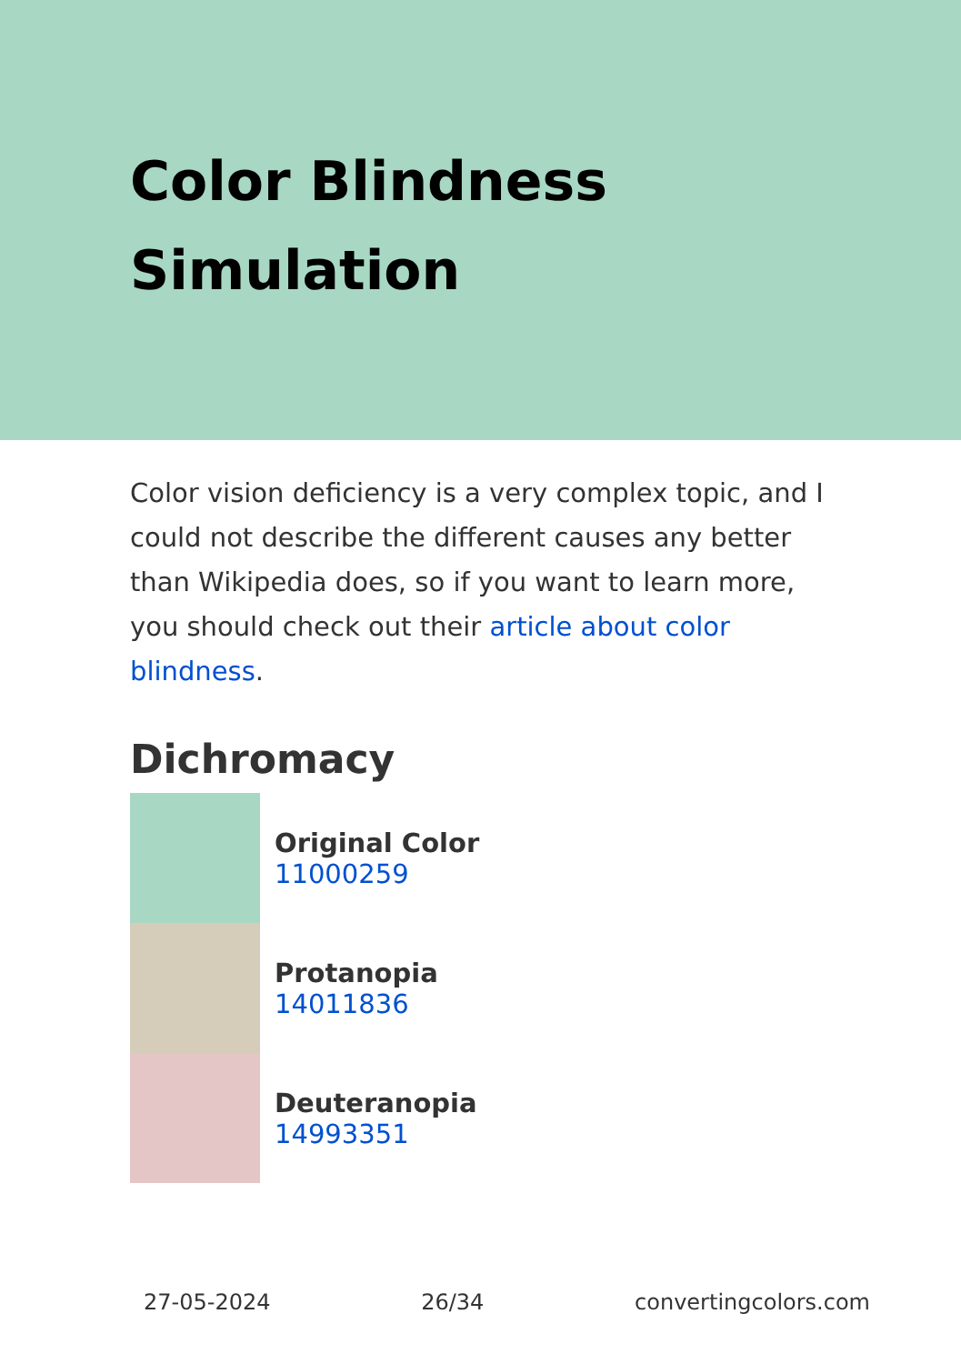Color Blindness Simulation
Color vision deficiency is a very complex topic, and I could not describe the different causes any better than Wikipedia does, so if you want to learn more, you should check out their article about color blindness.
Dichromacy
Original Color
11000259
Protanopia
14011836
Deuteranopia
14993351
27-05-2024 26/34 convertingcolors.com